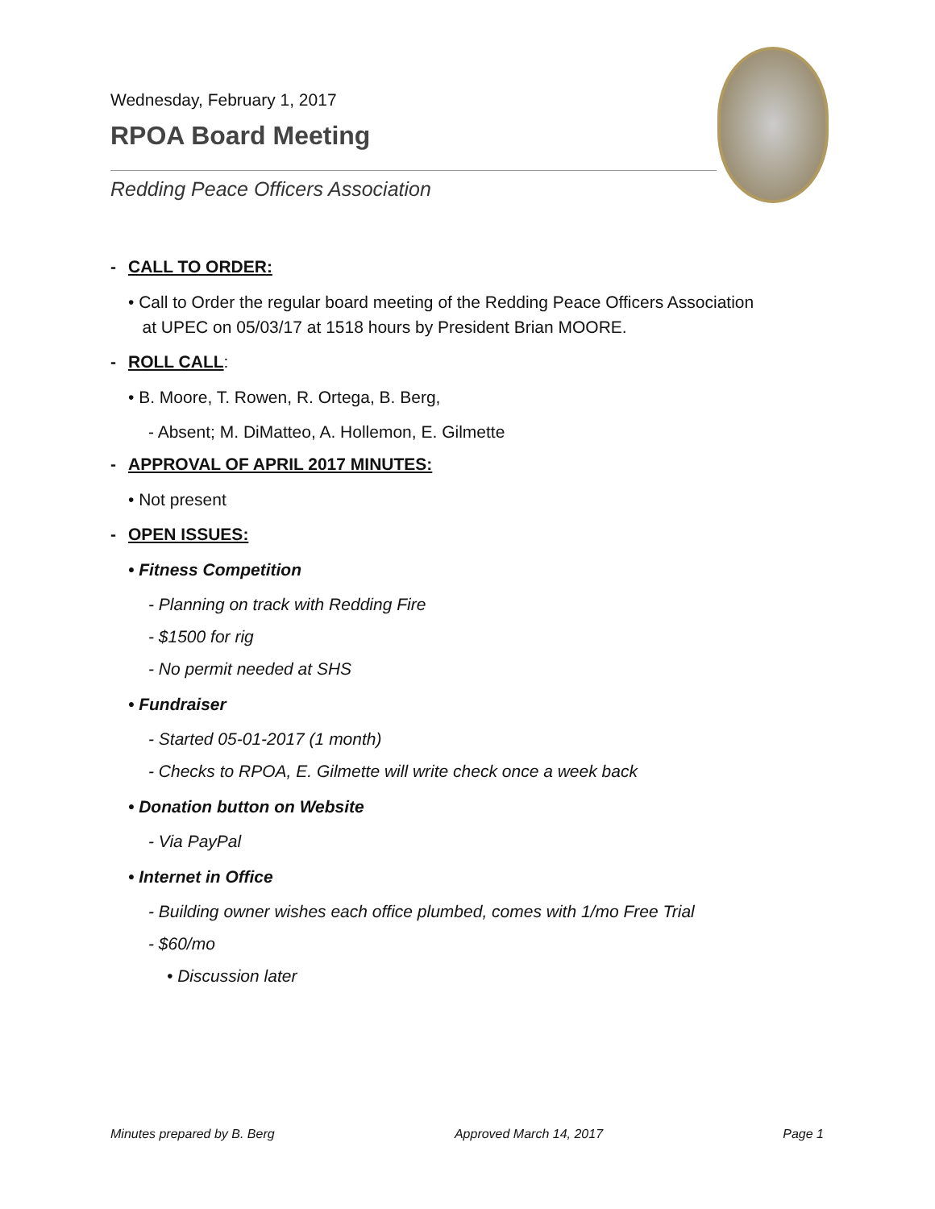Wednesday, February 1, 2017
RPOA Board Meeting
Redding Peace Officers Association
- CALL TO ORDER:
• Call to Order the regular board meeting of the Redding Peace Officers Association
at UPEC on 05/03/17 at 1518 hours by President Brian MOORE.
- ROLL CALL:
• B. Moore, T. Rowen, R. Ortega, B. Berg,
- Absent; M. DiMatteo, A. Hollemon, E. Gilmette
- APPROVAL OF APRIL 2017 MINUTES:
• Not present
- OPEN ISSUES:
• Fitness Competition
- Planning on track with Redding Fire
- $1500 for rig
- No permit needed at SHS
• Fundraiser
- Started 05-01-2017 (1 month)
- Checks to RPOA, E. Gilmette will write check once a week back
• Donation button on Website
- Via PayPal
• Internet in Office
- Building owner wishes each office plumbed, comes with 1/mo Free Trial
- $60/mo
• Discussion later
Minutes prepared by B. Berg Approved March 14, 2017 Page 1